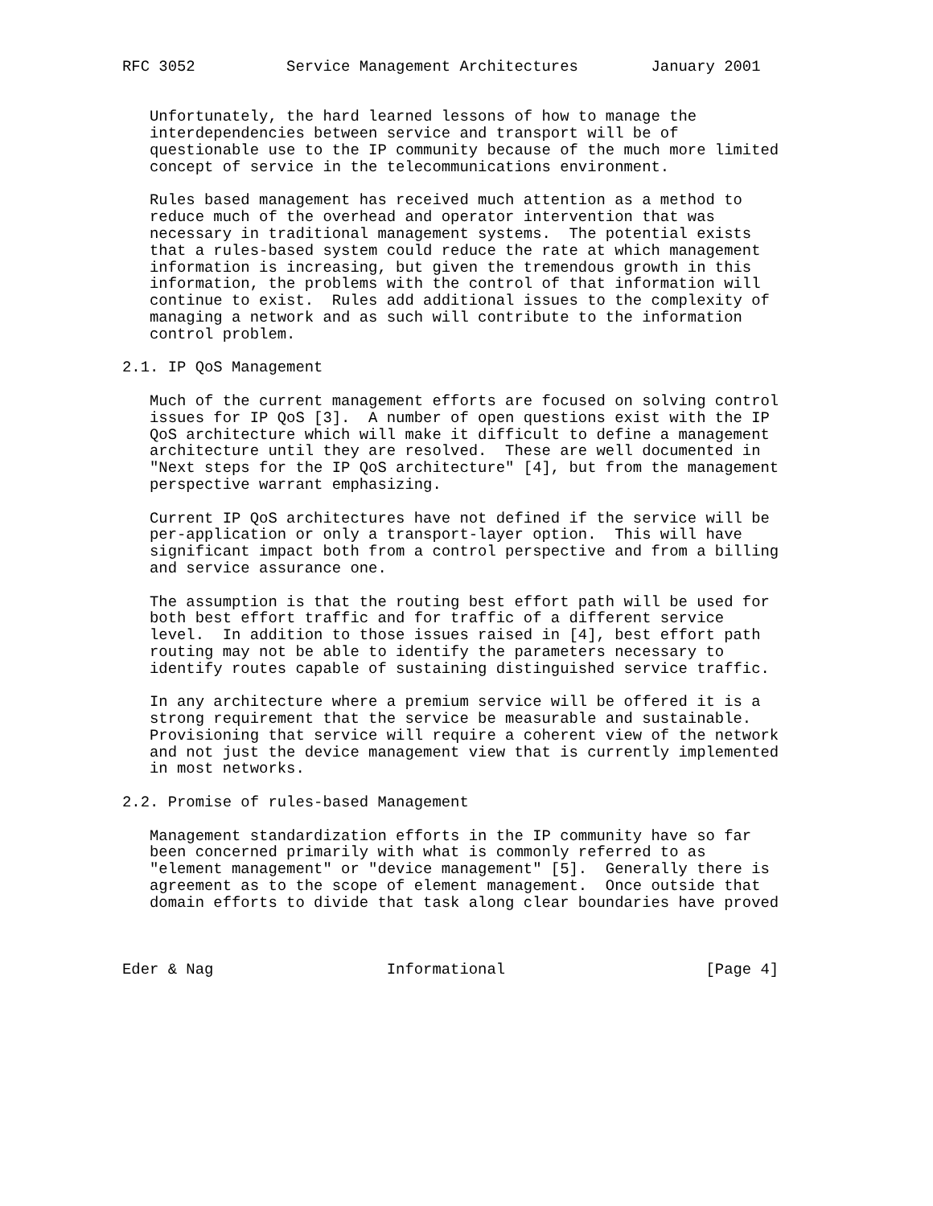RFC 3052          Service Management Architectures        January 2001


   Unfortunately, the hard learned lessons of how to manage the
   interdependencies between service and transport will be of
   questionable use to the IP community because of the much more limited
   concept of service in the telecommunications environment.

   Rules based management has received much attention as a method to
   reduce much of the overhead and operator intervention that was
   necessary in traditional management systems.  The potential exists
   that a rules-based system could reduce the rate at which management
   information is increasing, but given the tremendous growth in this
   information, the problems with the control of that information will
   continue to exist.  Rules add additional issues to the complexity of
   managing a network and as such will contribute to the information
   control problem.

2.1. IP QoS Management

   Much of the current management efforts are focused on solving control
   issues for IP QoS [3].  A number of open questions exist with the IP
   QoS architecture which will make it difficult to define a management
   architecture until they are resolved.  These are well documented in
   "Next steps for the IP QoS architecture" [4], but from the management
   perspective warrant emphasizing.

   Current IP QoS architectures have not defined if the service will be
   per-application or only a transport-layer option.  This will have
   significant impact both from a control perspective and from a billing
   and service assurance one.

   The assumption is that the routing best effort path will be used for
   both best effort traffic and for traffic of a different service
   level.  In addition to those issues raised in [4], best effort path
   routing may not be able to identify the parameters necessary to
   identify routes capable of sustaining distinguished service traffic.

   In any architecture where a premium service will be offered it is a
   strong requirement that the service be measurable and sustainable.
   Provisioning that service will require a coherent view of the network
   and not just the device management view that is currently implemented
   in most networks.

2.2. Promise of rules-based Management

   Management standardization efforts in the IP community have so far
   been concerned primarily with what is commonly referred to as
   "element management" or "device management" [5].  Generally there is
   agreement as to the scope of element management.  Once outside that
   domain efforts to divide that task along clear boundaries have proved



Eder & Nag                   Informational                      [Page 4]